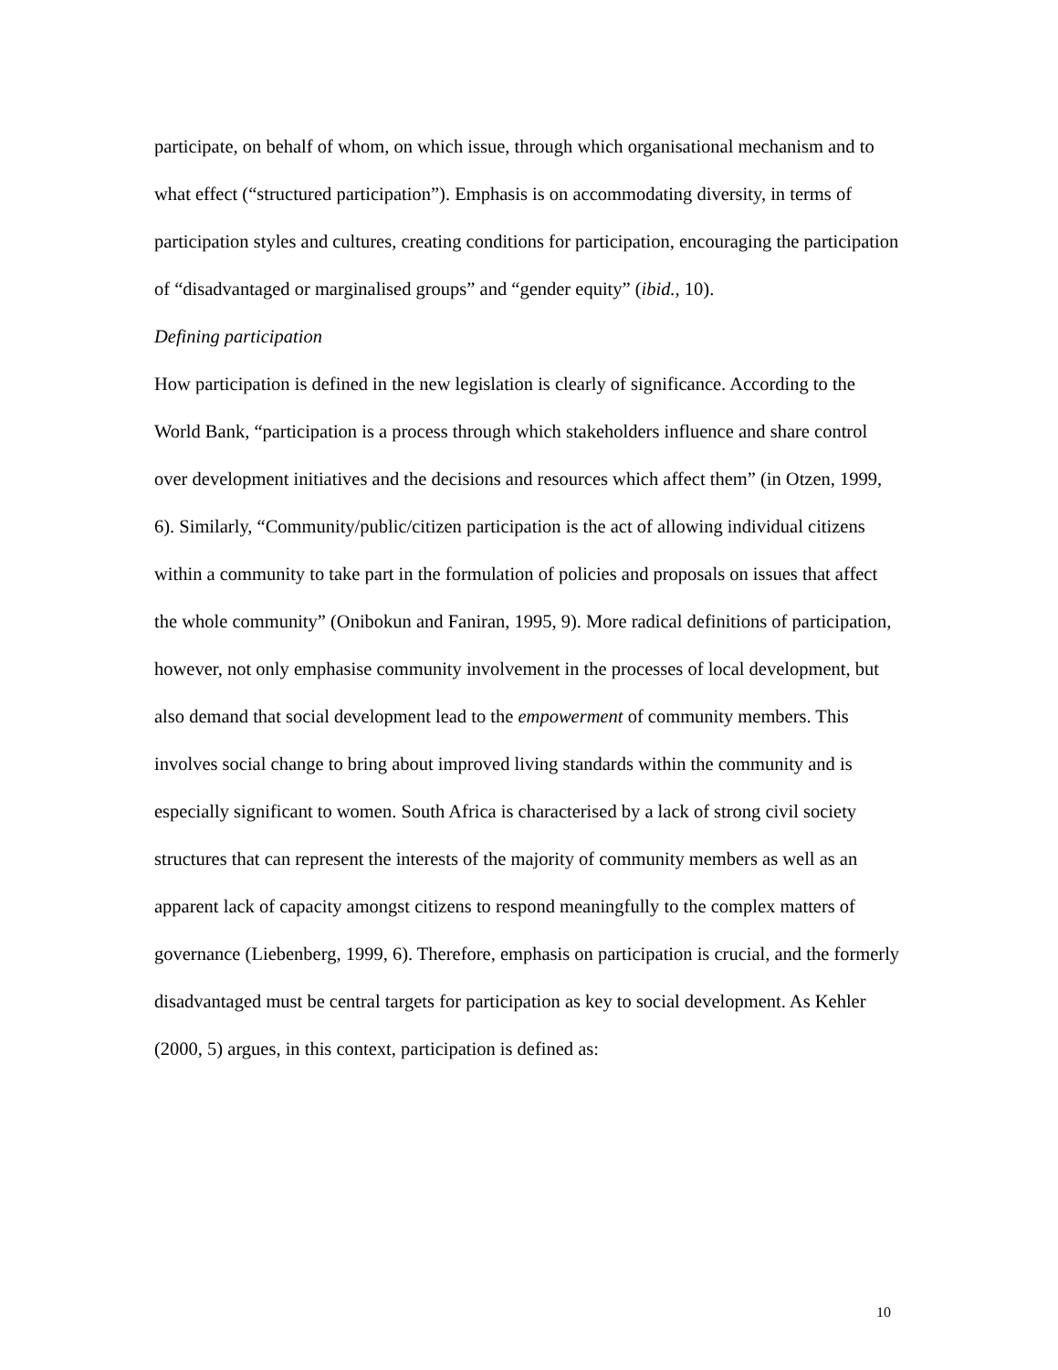participate, on behalf of whom, on which issue, through which organisational mechanism and to what effect (“structured participation”). Emphasis is on accommodating diversity, in terms of participation styles and cultures, creating conditions for participation, encouraging the participation of “disadvantaged or marginalised groups” and “gender equity” (ibid., 10).
Defining participation
How participation is defined in the new legislation is clearly of significance. According to the World Bank, “participation is a process through which stakeholders influence and share control over development initiatives and the decisions and resources which affect them” (in Otzen, 1999, 6). Similarly, “Community/public/citizen participation is the act of allowing individual citizens within a community to take part in the formulation of policies and proposals on issues that affect the whole community” (Onibokun and Faniran, 1995, 9). More radical definitions of participation, however, not only emphasise community involvement in the processes of local development, but also demand that social development lead to the empowerment of community members. This involves social change to bring about improved living standards within the community and is especially significant to women. South Africa is characterised by a lack of strong civil society structures that can represent the interests of the majority of community members as well as an apparent lack of capacity amongst citizens to respond meaningfully to the complex matters of governance (Liebenberg, 1999, 6). Therefore, emphasis on participation is crucial, and the formerly disadvantaged must be central targets for participation as key to social development. As Kehler (2000, 5) argues, in this context, participation is defined as:
10